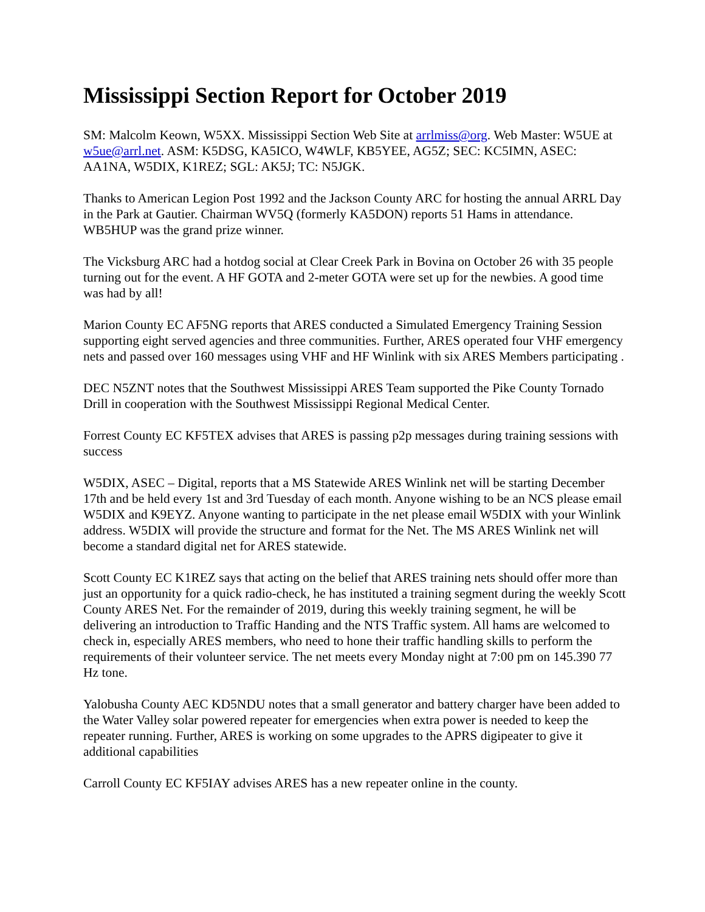Mississippi Section Report for October 2019
SM: Malcolm Keown, W5XX. Mississippi Section Web Site at arrlmiss@org. Web Master: W5UE at w5ue@arrl.net. ASM: K5DSG, KA5ICO, W4WLF, KB5YEE, AG5Z; SEC: KC5IMN, ASEC: AA1NA, W5DIX, K1REZ; SGL: AK5J; TC: N5JGK.
Thanks to American Legion Post 1992 and the Jackson County ARC for hosting the annual ARRL Day in the Park at Gautier. Chairman WV5Q (formerly KA5DON) reports 51 Hams in attendance. WB5HUP was the grand prize winner.
The Vicksburg ARC had a hotdog social at Clear Creek Park in Bovina on October 26 with 35 people turning out for the event. A HF GOTA and 2-meter GOTA were set up for the newbies. A good time was had by all!
Marion County EC AF5NG reports that ARES conducted a Simulated Emergency Training Session supporting eight served agencies and three communities. Further, ARES operated four VHF emergency nets and passed over 160 messages using VHF and HF Winlink with six ARES Members participating .
DEC N5ZNT notes that the Southwest Mississippi ARES Team supported the Pike County Tornado Drill in cooperation with the Southwest Mississippi Regional Medical Center.
Forrest County EC KF5TEX advises that ARES is passing p2p messages during training sessions with success
W5DIX, ASEC – Digital, reports that a MS Statewide ARES Winlink net will be starting December 17th and be held every 1st and 3rd Tuesday of each month. Anyone wishing to be an NCS please email W5DIX and K9EYZ. Anyone wanting to participate in the net please email W5DIX with your Winlink address. W5DIX will provide the structure and format for the Net. The MS ARES Winlink net will become a standard digital net for ARES statewide.
Scott County EC K1REZ says that acting on the belief that ARES training nets should offer more than just an opportunity for a quick radio-check, he has instituted a training segment during the weekly Scott County ARES Net. For the remainder of 2019, during this weekly training segment, he will be delivering an introduction to Traffic Handing and the NTS Traffic system. All hams are welcomed to check in, especially ARES members, who need to hone their traffic handling skills to perform the requirements of their volunteer service. The net meets every Monday night at 7:00 pm on 145.390 77 Hz tone.
Yalobusha County AEC KD5NDU notes that a small generator and battery charger have been added to the Water Valley solar powered repeater for emergencies when extra power is needed to keep the repeater running. Further, ARES is working on some upgrades to the APRS digipeater to give it additional capabilities
Carroll County EC KF5IAY advises ARES has a new repeater online in the county.